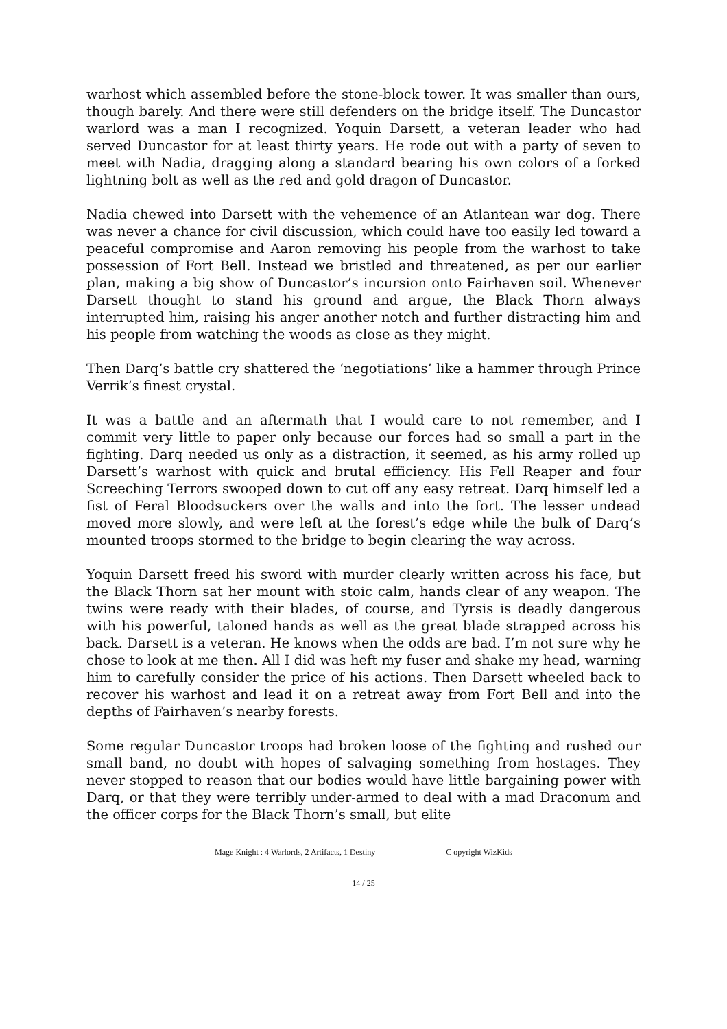warhost which assembled before the stone-block tower. It was smaller than ours, though barely. And there were still defenders on the bridge itself. The Duncastor warlord was a man I recognized. Yoquin Darsett, a veteran leader who had served Duncastor for at least thirty years. He rode out with a party of seven to meet with Nadia, dragging along a standard bearing his own colors of a forked lightning bolt as well as the red and gold dragon of Duncastor.
Nadia chewed into Darsett with the vehemence of an Atlantean war dog. There was never a chance for civil discussion, which could have too easily led toward a peaceful compromise and Aaron removing his people from the warhost to take possession of Fort Bell. Instead we bristled and threatened, as per our earlier plan, making a big show of Duncastor’s incursion onto Fairhaven soil. Whenever Darsett thought to stand his ground and argue, the Black Thorn always interrupted him, raising his anger another notch and further distracting him and his people from watching the woods as close as they might.
Then Darq’s battle cry shattered the ‘negotiations’ like a hammer through Prince Verrik’s finest crystal.
It was a battle and an aftermath that I would care to not remember, and I commit very little to paper only because our forces had so small a part in the fighting. Darq needed us only as a distraction, it seemed, as his army rolled up Darsett’s warhost with quick and brutal efficiency. His Fell Reaper and four Screeching Terrors swooped down to cut off any easy retreat. Darq himself led a fist of Feral Bloodsuckers over the walls and into the fort. The lesser undead moved more slowly, and were left at the forest’s edge while the bulk of Darq’s mounted troops stormed to the bridge to begin clearing the way across.
Yoquin Darsett freed his sword with murder clearly written across his face, but the Black Thorn sat her mount with stoic calm, hands clear of any weapon. The twins were ready with their blades, of course, and Tyrsis is deadly dangerous with his powerful, taloned hands as well as the great blade strapped across his back. Darsett is a veteran. He knows when the odds are bad. I’m not sure why he chose to look at me then. All I did was heft my fuser and shake my head, warning him to carefully consider the price of his actions. Then Darsett wheeled back to recover his warhost and lead it on a retreat away from Fort Bell and into the depths of Fairhaven’s nearby forests.
Some regular Duncastor troops had broken loose of the fighting and rushed our small band, no doubt with hopes of salvaging something from hostages. They never stopped to reason that our bodies would have little bargaining power with Darq, or that they were terribly under-armed to deal with a mad Draconum and the officer corps for the Black Thorn’s small, but elite
Mage Knight : 4 Warlords, 2 Artifacts, 1 Destiny C opyright WizKids
14 / 25